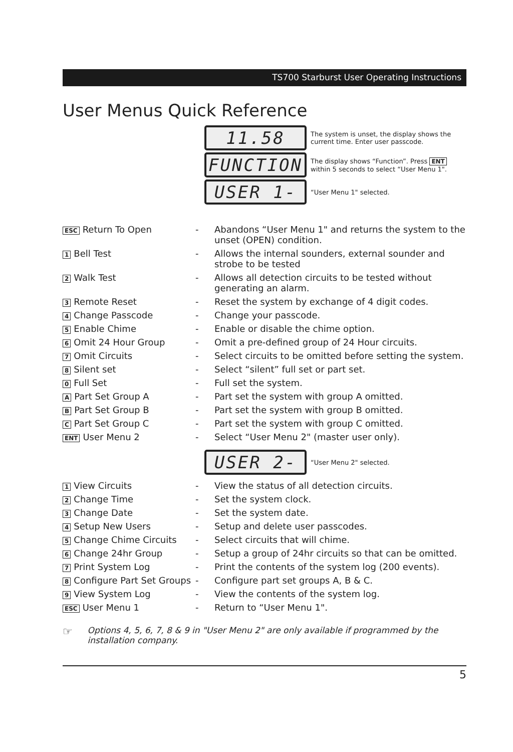TS700 Starburst User Operating Instructions
User Menus Quick Reference
11.58
The system is unset, the display shows the current time. Enter user passcode.
FUNCTION
The display shows “Function”. Press ENT within 5 seconds to select “User Menu 1".
USER 1-
“User Menu 1" selected.
| ESC Return To Open | - | Abandons “User Menu 1" and returns the system to the unset (OPEN) condition. |
| 1 Bell Test | - | Allows the internal sounders, external sounder and strobe to be tested |
| 2 Walk Test | - | Allows all detection circuits to be tested without generating an alarm. |
| 3 Remote Reset | - | Reset the system by exchange of 4 digit codes. |
| 4 Change Passcode | - | Change your passcode. |
| 5 Enable Chime | - | Enable or disable the chime option. |
| 6 Omit 24 Hour Group | - | Omit a pre-defined group of 24 Hour circuits. |
| 7 Omit Circuits | - | Select circuits to be omitted before setting the system. |
| 8 Silent set | - | Select “silent” full set or part set. |
| 0 Full Set | - | Full set the system. |
| A Part Set Group A | - | Part set the system with group A omitted. |
| B Part Set Group B | - | Part set the system with group B omitted. |
| C Part Set Group C | - | Part set the system with group C omitted. |
| ENT User Menu 2 | - | Select “User Menu 2" (master user only). |
USER 2-
“User Menu 2" selected.
| 1 View Circuits | - | View the status of all detection circuits. |
| 2 Change Time | - | Set the system clock. |
| 3 Change Date | - | Set the system date. |
| 4 Setup New Users | - | Setup and delete user passcodes. |
| 5 Change Chime Circuits | - | Select circuits that will chime. |
| 6 Change 24hr Group | - | Setup a group of 24hr circuits so that can be omitted. |
| 7 Print System Log | - | Print the contents of the system log (200 events). |
| 8 Configure Part Set Groups | - | Configure part set groups A, B & C. |
| 9 View System Log | - | View the contents of the system log. |
| ESC User Menu 1 | - | Return to “User Menu 1". |
☞ Options 4, 5, 6, 7, 8 & 9 in "User Menu 2" are only available if programmed by the installation company.
5